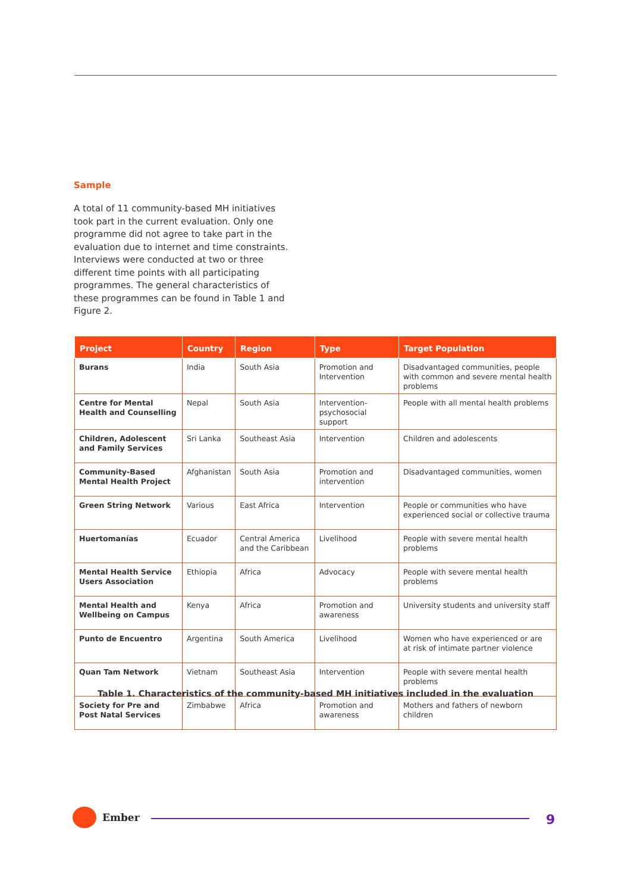Sample
A total of 11 community-based MH initiatives took part in the current evaluation. Only one programme did not agree to take part in the evaluation due to internet and time constraints. Interviews were conducted at two or three different time points with all participating programmes. The general characteristics of these programmes can be found in Table 1 and Figure 2.
| Project | Country | Region | Type | Target Population |
| --- | --- | --- | --- | --- |
| Burans | India | South Asia | Promotion and Intervention | Disadvantaged communities, people with common and severe mental health problems |
| Centre for Mental Health and Counselling | Nepal | South Asia | Intervention-psychosocial support | People with all mental health problems |
| Children, Adolescent and Family Services | Sri Lanka | Southeast Asia | Intervention | Children and adolescents |
| Community-Based Mental Health Project | Afghanistan | South Asia | Promotion and intervention | Disadvantaged communities, women |
| Green String Network | Various | East Africa | Intervention | People or communities who have experienced social or collective trauma |
| Huertomanías | Ecuador | Central America and the Caribbean | Livelihood | People with severe mental health problems |
| Mental Health Service Users Association | Ethiopia | Africa | Advocacy | People with severe mental health problems |
| Mental Health and Wellbeing on Campus | Kenya | Africa | Promotion and awareness | University students and university staff |
| Punto de Encuentro | Argentina | South America | Livelihood | Women who have experienced or are at risk of intimate partner violence |
| Quan Tam Network | Vietnam | Southeast Asia | Intervention | People with severe mental health problems |
| Society for Pre and Post Natal Services | Zimbabwe | Africa | Promotion and awareness | Mothers and fathers of newborn children |
Table 1. Characteristics of the community-based MH initiatives included in the evaluation
Ember 9